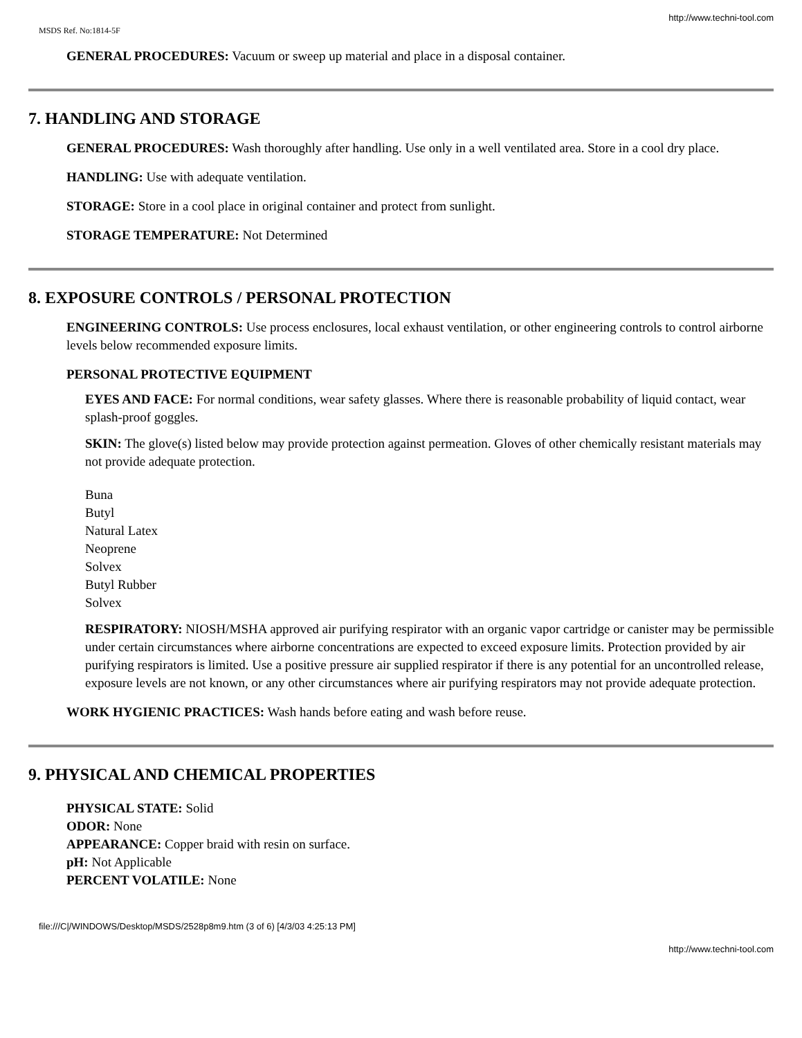http://www.techni-tool.com
MSDS Ref. No:1814-5F
GENERAL PROCEDURES: Vacuum or sweep up material and place in a disposal container.
7. HANDLING AND STORAGE
GENERAL PROCEDURES: Wash thoroughly after handling. Use only in a well ventilated area. Store in a cool dry place.
HANDLING: Use with adequate ventilation.
STORAGE: Store in a cool place in original container and protect from sunlight.
STORAGE TEMPERATURE: Not Determined
8. EXPOSURE CONTROLS / PERSONAL PROTECTION
ENGINEERING CONTROLS: Use process enclosures, local exhaust ventilation, or other engineering controls to control airborne levels below recommended exposure limits.
PERSONAL PROTECTIVE EQUIPMENT
EYES AND FACE: For normal conditions, wear safety glasses. Where there is reasonable probability of liquid contact, wear splash-proof goggles.
SKIN: The glove(s) listed below may provide protection against permeation. Gloves of other chemically resistant materials may not provide adequate protection.
Buna
Butyl
Natural Latex
Neoprene
Solvex
Butyl Rubber
Solvex
RESPIRATORY: NIOSH/MSHA approved air purifying respirator with an organic vapor cartridge or canister may be permissible under certain circumstances where airborne concentrations are expected to exceed exposure limits. Protection provided by air purifying respirators is limited. Use a positive pressure air supplied respirator if there is any potential for an uncontrolled release, exposure levels are not known, or any other circumstances where air purifying respirators may not provide adequate protection.
WORK HYGIENIC PRACTICES: Wash hands before eating and wash before reuse.
9. PHYSICAL AND CHEMICAL PROPERTIES
PHYSICAL STATE: Solid
ODOR: None
APPEARANCE: Copper braid with resin on surface.
pH: Not Applicable
PERCENT VOLATILE: None
file:///C|/WINDOWS/Desktop/MSDS/2528p8m9.htm (3 of 6) [4/3/03 4:25:13 PM]
http://www.techni-tool.com